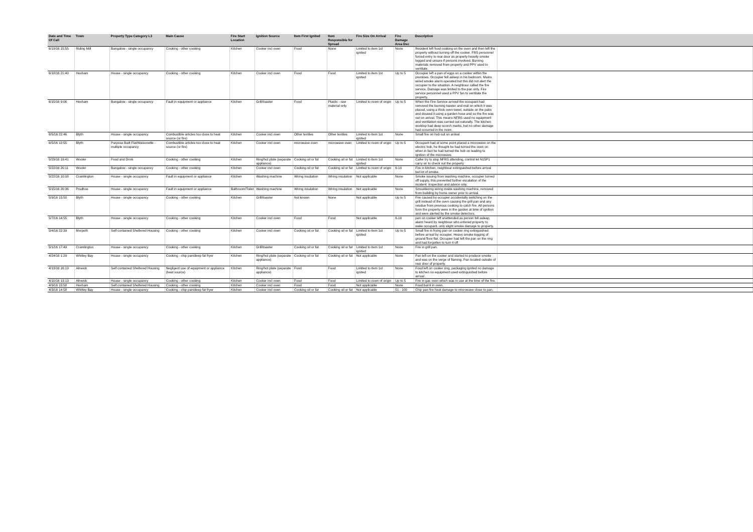| Date and Time Of Call | Town | Property Type Category L3 | Main Cause | Fire Start Location | Ignition Source | Item First Ignited | Item Responsible for Spread | Fire Size On Arrival | Fire Damage Area Dsc | Description | |
| --- | --- | --- | --- | --- | --- | --- | --- | --- | --- | --- | --- |
| 6/19/16 15:55 | Riding Mill | Bungalow - single occupancy | Cooking - other cooking | Kitchen | Cooker incl oven | Food | None | Limited to item 1st ignited | None | Resident left food cooking on the oven and then left the property without turning off the cooker. FRS personnel forced entry to rear door as property heavily smoke logged and unsure if persons involved. Burning materials removed from property and PPV used to ventilate. | |
| 6/18/16 21:40 | Hexham | House - single occupancy | Cooking - other cooking | Kitchen | Cooker incl oven | Food | Food | Limited to item 1st ignited | Up to 5 | Occupier left a pan of eggs on a cooker within the premises. Occupier fell asleep in his bedroom. Mains wired smoke alarm operated but this did not alert the occupier to the situation. A neighbour called the fire service. Damage was limited to the pan only. Fire service personnel used a PPV fan to ventilate the property. | |
| 6/15/16 9:06 | Hexham | Bungalow - single occupancy | Fault in equipment or appliance | Kitchen | Grill/toaster | Food | Plastic - raw material only | Limited to room of origin | Up to 5 | When the Fire Service arrived the occupant had removed the burning toaster and mat on which it was placed, using a thick oven towel, outside on the patio and doused it using a garden hose and so the fire was out on arrival. This means NFRS used no equipment and ventilation was carried out naturally. The kitchen worktop had deep scorch marks, but no other damage had occurred in the room. | |
| 6/5/16 22:46 | Blyth | House - single occupancy | Combustible articles too close to heat source (or fire) | Kitchen | Cooker incl oven | Other textiles | Other textiles | Limited to item 1st ignited | None | Small fire on hob out on arrival | |
| 6/5/16 12:55 | Blyth | Purpose Built Flat/Maisonette - multiple occupancy | Combustible articles too close to heat source (or fire) | Kitchen | Cooker incl oven | microwave oven | microwave oven | Limited to room of origin | Up to 5 | Occupant had at some point placed a microwave on the electric hob, he thought he had turned the oven on when in fact he had turned the hob on leading to ignition of the microwave. | |
| 5/29/16 19:41 | Wooler | Food and Drink | Cooking - other cooking | Kitchen | Ring/hot plate (separate appliance) | Cooking oil or fat | Cooking oil or fat | Limited to item 1st ignited | None | Caller try to stop NFRS attending, control let N15P1 carry on to check out the property | |
| 5/22/16 20:11 | Wooler | Bungalow - single occupancy | Cooking - other cooking | Kitchen | Cooker incl oven | Cooking oil or fat | Cooking oil or fat | Limited to room of origin | 6-10 | Fire in kitchen, neighbour extinguished before arrival but lot of smoke. | |
| 5/22/16 10:08 | Cramlington | House - single occupancy | Fault in equipment or appliance | Kitchen | Washing machine | Wiring insulation | Wiring insulation | Not applicable | None | Smoke issuing from washing machine, occupier turned off supply, this prevented further escalation of the incident. Inspection and advice only. | |
| 5/15/16 20:36 | Prudhoe | House - single occupancy | Fault in equipment or appliance | Bathroom/Toilet | Washing machine | Wiring insulation | Wiring insulation | Not applicable | None | Smouldering wiring inside washing machine, removed from building by home owner prior to arrival. | |
| 5/9/16 15:50 | Blyth | House - single occupancy | Cooking - other cooking | Kitchen | Grill/toaster | Not known | None | Not applicable | Up to 5 | Fire caused by occupier accidentally switching on the grill instead of the oven causing the grill pan and any residue from previous cooking to catch fire. All persons form the property were in the garden at time of ignition and were alerted by the smoke detectors. | |
| 5/7/16 14:55 | Blyth | House - single occupancy | Cooking - other cooking | Kitchen | Cooker incl oven | Food | Food | Not applicable | 6-10 | pan on cooker left unattended as person fell asleep, alarm heard by neighbour who entered property to wake occupant. only slight smoke damage to property. | |
| 5/4/16 22:39 | Morpeth | Self contained Sheltered Housing | Cooking - other cooking | Kitchen | Cooker incl oven | Cooking oil or fat | Cooking oil or fat | Limited to item 1st ignited | Up to 5 | Small fire in frying pan on cooker ring extinguished before arrival by occupier. Heavy smoke logging of ground floor flat. Occupier had left the pan on the ring and had forgotten to turn it off. | |
| 5/1/16 17:49 | Cramlington | House - single occupancy | Cooking - other cooking | Kitchen | Grill/toaster | Cooking oil or fat | Cooking oil or fat | Limited to item 1st ignited | None | Fire in grill pan. | |
| 4/24/16 1:29 | Whitley Bay | House - single occupancy | Cooking - chip pan/deep fat fryer | Kitchen | Ring/hot plate (separate appliance) | Cooking oil or fat | Cooking oil or fat | Not applicable | None | Pan left on the cooker and started to produce smoke and was on the verge of flaming. Pan located outside of rear door of property. | |
| 4/13/16 16:19 | Alnwick | Self contained Sheltered Housing | Negligent use of equipment or appliance (heat source) | Kitchen | Ring/hot plate (separate appliance) | Food | Food | Limited to item 1st ignited | None | Food left on cooker ring, packaging ignited no damage to kitchen no equipment used extinguished before arrival . | |
| 4/10/16 13:13 | Alnwick | House - single occupancy | Cooking - other cooking | Kitchen | Cooker incl oven | Food | Food | Limited to room of origin | Up to 5 | Fire in gas oven which was in use at the time of the fire. | |
| 4/9/16 15:58 | Hexham | Self contained Sheltered Housing | Cooking - other cooking | Kitchen | Cooker incl oven | Food | Food | Not applicable | None | Food burnt in oven. | |
| 4/3/16 14:58 | Whitley Bay | House - single occupancy | Cooking - chip pan/deep fat fryer | Kitchen | Cooker incl oven | Cooking oil or fat | Cooking oil or fat | Not applicable | 51 - 100 | Chip pan fire heat damage to microwave close to pan. | |